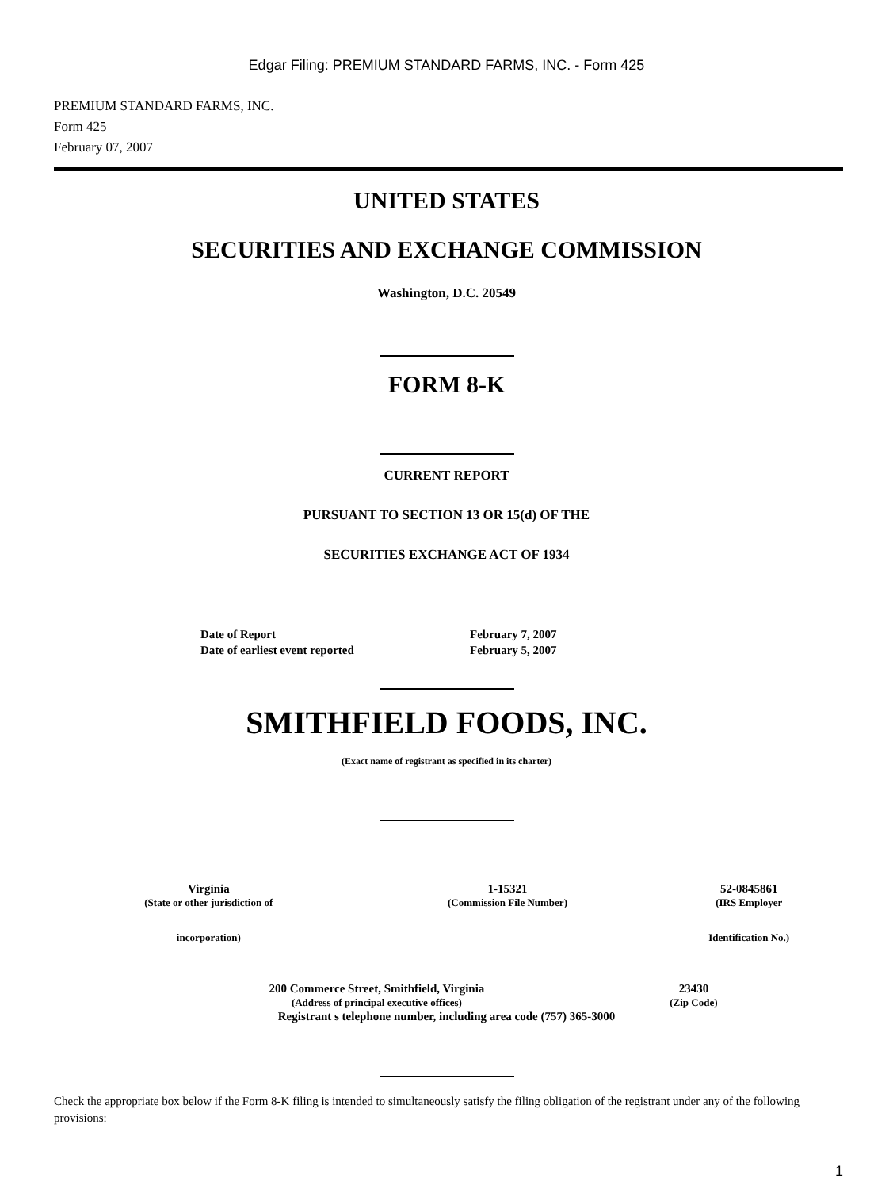Edgar Filing: PREMIUM STANDARD FARMS, INC. - Form 425
PREMIUM STANDARD FARMS, INC.
Form 425
February 07, 2007
UNITED STATES
SECURITIES AND EXCHANGE COMMISSION
Washington, D.C. 20549
FORM 8-K
CURRENT REPORT
PURSUANT TO SECTION 13 OR 15(d) OF THE
SECURITIES EXCHANGE ACT OF 1934
| Date of Report | February 7, 2007 |
| Date of earliest event reported | February 5, 2007 |
SMITHFIELD FOODS, INC.
(Exact name of registrant as specified in its charter)
| Virginia | 1-15321 | 52-0845861 |
| (State or other jurisdiction of | (Commission File Number) | (IRS Employer |
| incorporation) | | Identification No.) |
| 200 Commerce Street, Smithfield, Virginia | 23430 |
| (Address of principal executive offices) | (Zip Code) |
Registrant s telephone number, including area code (757) 365-3000
Check the appropriate box below if the Form 8-K filing is intended to simultaneously satisfy the filing obligation of the registrant under any of the following provisions:
1